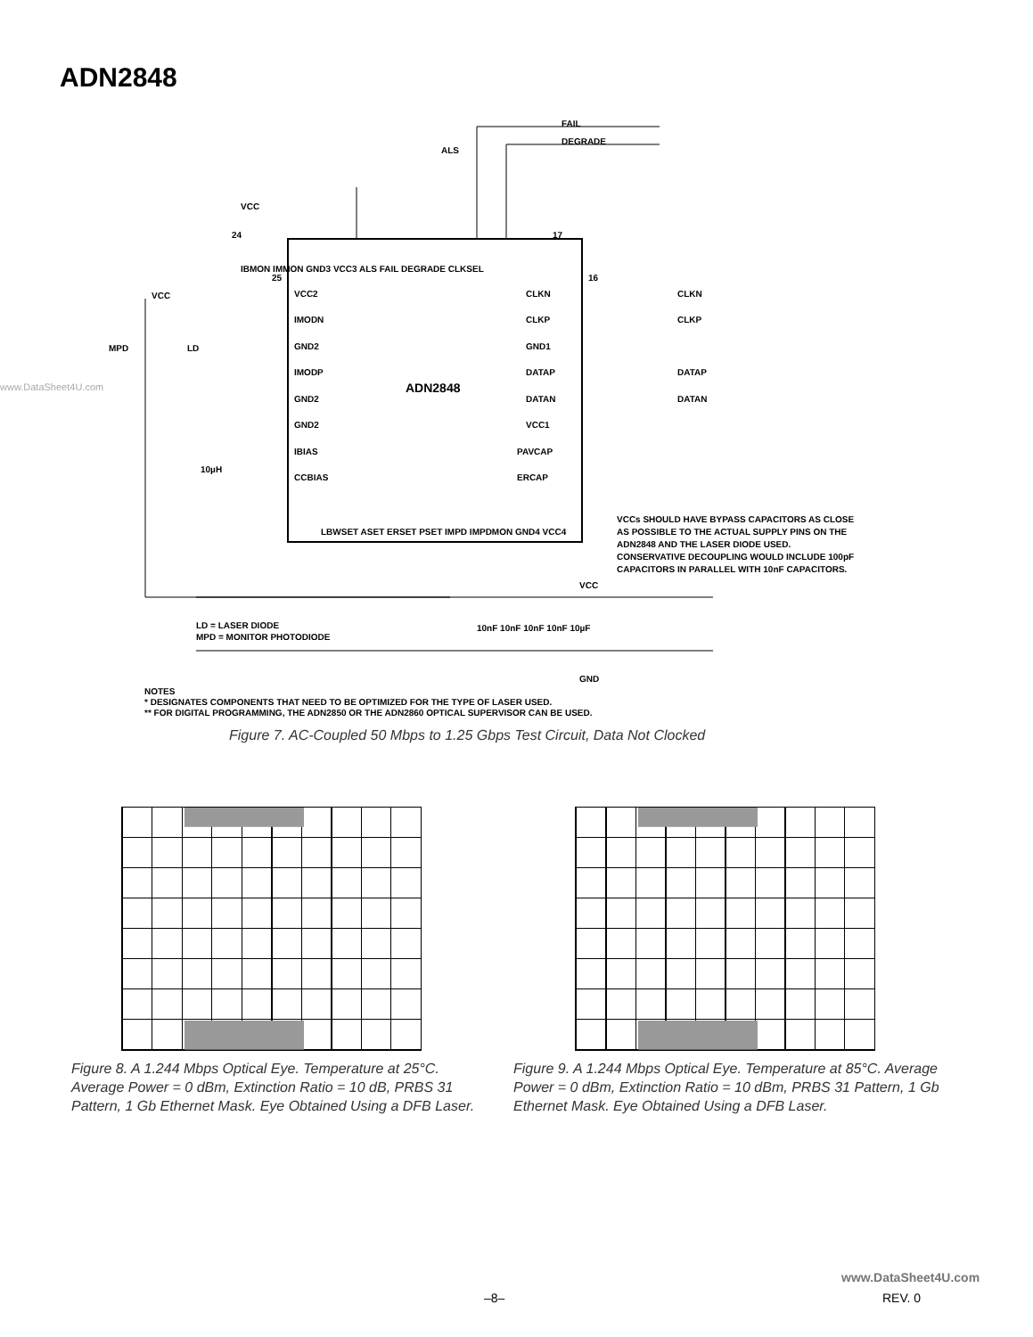ADN2848
www.DataSheet4U.com
ADN2848
VCC
VCC
FAIL
DEGRADE
ALS
24
17
25
16
VCC2
IMODN
GND2
IMODP
GND2
GND2
IBIAS
CCBIAS
CLKN
CLKP
GND1
DATAP
DATAN
VCC1
PAVCAP
ERCAP
CLKN
CLKP
DATAP
DATAN
MPD
LD
10µH
IBMON IMMON GND3 VCC3 ALS FAIL DEGRADE CLKSEL
LBWSET ASET ERSET PSET IMPD IMPDMON GND4 VCC4
VCCs SHOULD HAVE BYPASS CAPACITORS AS CLOSE
AS POSSIBLE TO THE ACTUAL SUPPLY PINS ON THE
ADN2848 AND THE LASER DIODE USED.
CONSERVATIVE DECOUPLING WOULD INCLUDE 100pF
CAPACITORS IN PARALLEL WITH 10nF CAPACITORS.
VCC
10nF 10nF 10nF 10nF 10µF
GND
LD = LASER DIODE
MPD = MONITOR PHOTODIODE
NOTES
* DESIGNATES COMPONENTS THAT NEED TO BE OPTIMIZED FOR THE TYPE OF LASER USED.
** FOR DIGITAL PROGRAMMING, THE ADN2850 OR THE ADN2860 OPTICAL SUPERVISOR CAN BE USED.
Figure 7. AC-Coupled 50 Mbps to 1.25 Gbps Test Circuit, Data Not Clocked
Figure 8. A 1.244 Mbps Optical Eye. Temperature at 25°C. Average Power = 0 dBm, Extinction Ratio = 10 dB, PRBS 31 Pattern, 1 Gb Ethernet Mask. Eye Obtained Using a DFB Laser.
Figure 9. A 1.244 Mbps Optical Eye. Temperature at 85°C. Average Power = 0 dBm, Extinction Ratio = 10 dBm, PRBS 31 Pattern, 1 Gb Ethernet Mask. Eye Obtained Using a DFB Laser.
www.DataSheet4U.com
–8– REV. 0